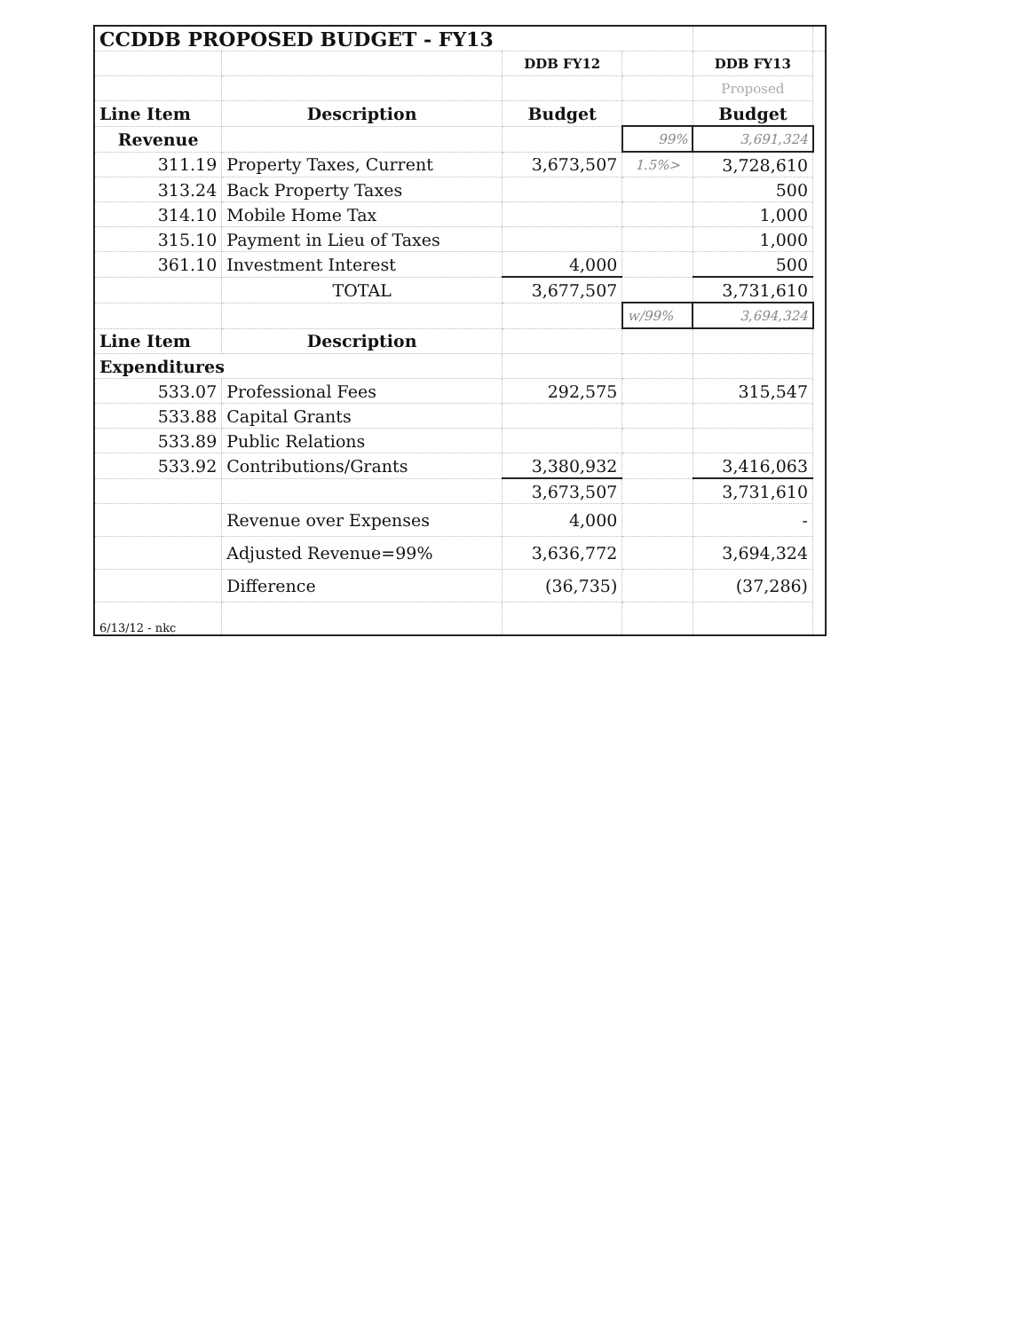| CCDDB PROPOSED BUDGET - FY13 | | | | | |
| | | DDB FY12 | | DDB FY13 | |
| | | | | Proposed | |
| Line Item | Description | Budget | | Budget | |
| Revenue | | | 99% | 3,691,324 | |
| 311.19 | Property Taxes, Current | 3,673,507 | 1.5%> | 3,728,610 | |
| 313.24 | Back Property Taxes | | | 500 | |
| 314.10 | Mobile Home Tax | | | 1,000 | |
| 315.10 | Payment in Lieu of Taxes | | | 1,000 | |
| 361.10 | Investment Interest | 4,000 | | 500 | |
| | TOTAL | 3,677,507 | | 3,731,610 | |
| | | | w/99% | 3,694,324 | |
| Line Item | Description | | | | |
| Expenditures | | | | | |
| 533.07 | Professional Fees | 292,575 | | 315,547 | |
| 533.88 | Capital Grants | | | | |
| 533.89 | Public Relations | | | | |
| 533.92 | Contributions/Grants | 3,380,932 | | 3,416,063 | |
| | | 3,673,507 | | 3,731,610 | |
| | Revenue over Expenses | 4,000 | | - | |
| | Adjusted Revenue=99% | 3,636,772 | | 3,694,324 | |
| | Difference | (36,735) | | (37,286) | |
| 6/13/12 - nkc | | | | | |